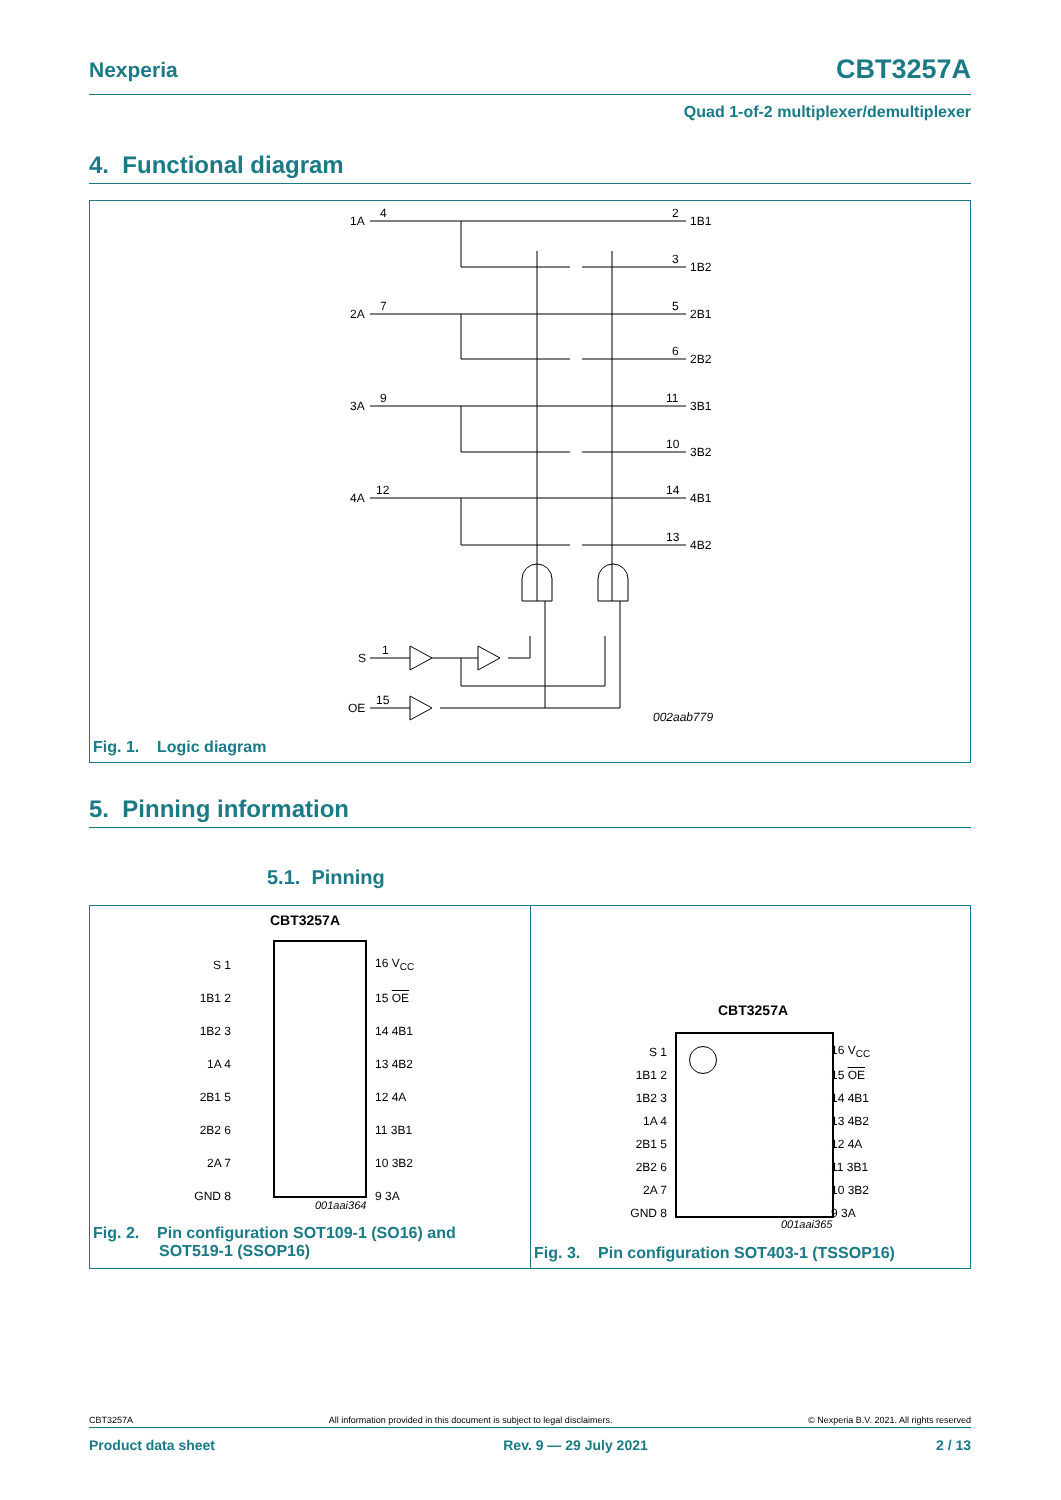CBT3257A Nexperia
Quad 1-of-2 multiplexer/demultiplexer
4. Functional diagram
1A
4
2
1B1
3
1B2
2A
7
5
2B1
6
2B2
3A
9
11
3B1
10
3B2
4A
12
14
4B1
13
4B2
S
1
OE
15
002aab779
Fig. 1. Logic diagram
5. Pinning information
5.1. Pinning
CBT3257A
| S 1 | | 16 V<sub>CC</sub> |
| 1B1 2 | | 15 OE |
| 1B2 3 | | 14 4B1 |
| 1A 4 | | 13 4B2 |
| 2B1 5 | | 12 4A |
| 2B2 6 | | 11 3B1 |
| 2A 7 | | 10 3B2 |
| GND 8 | | 9 3A |
001aai364
Fig. 2. Pin configuration SOT109-1 (SO16) and
SOT519-1 (SSOP16)
CBT3257A
| S 1 | | 16 V<sub>CC</sub> |
| 1B1 2 | | 15 OE |
| 1B2 3 | | 14 4B1 |
| 1A 4 | | 13 4B2 |
| 2B1 5 | | 12 4A |
| 2B2 6 | | 11 3B1 |
| 2A 7 | | 10 3B2 |
| GND 8 | | 9 3A |
001aai365
Fig. 3. Pin configuration SOT403-1 (TSSOP16)
CBT3257A All information provided in this document is subject to legal disclaimers. © Nexperia B.V. 2021. All rights reserved
Product data sheet Rev. 9 — 29 July 2021 2 / 13